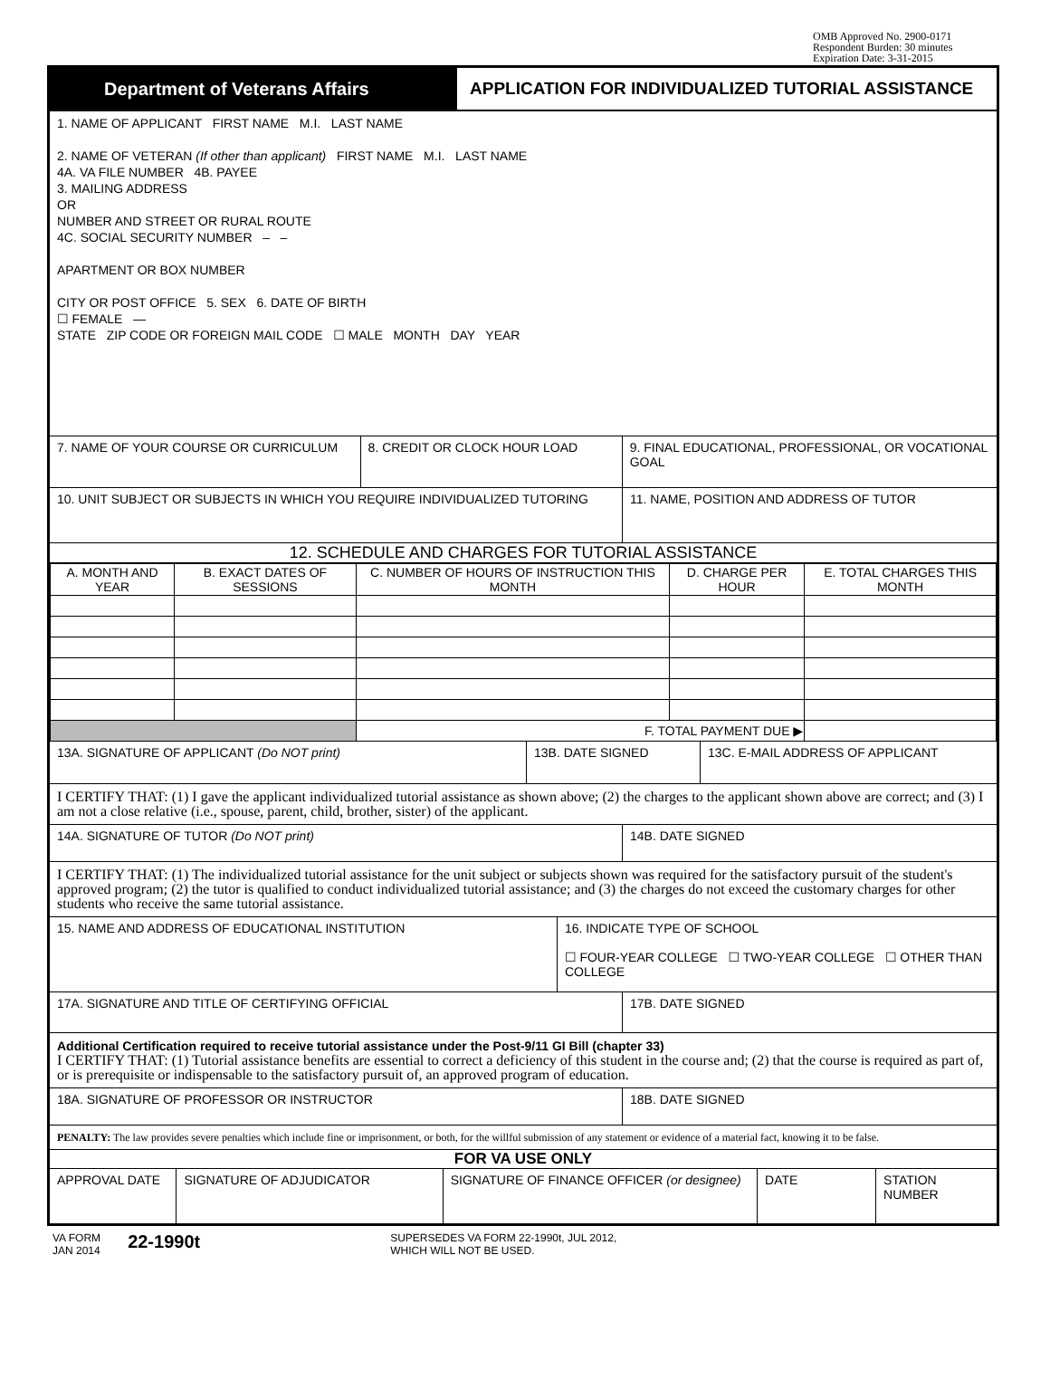OMB Approved No. 2900-0171
Respondent Burden: 30 minutes
Expiration Date: 3-31-2015
Department of Veterans Affairs APPLICATION FOR INDIVIDUALIZED TUTORIAL ASSISTANCE
1. NAME OF APPLICANT FIRST NAME M.I. LAST NAME
2. NAME OF VETERAN (If other than applicant) FIRST NAME M.I. LAST NAME
4A. VA FILE NUMBER 4B. PAYEE
3. MAILING ADDRESS
OR
NUMBER AND STREET OR RURAL ROUTE
4C. SOCIAL SECURITY NUMBER – –
APARTMENT OR BOX NUMBER
CITY OR POST OFFICE 5. SEX 6. DATE OF BIRTH
☐ FEMALE —
STATE ZIP CODE OR FOREIGN MAIL CODE ☐ MALE MONTH DAY YEAR
7. NAME OF YOUR COURSE OR CURRICULUM 8. CREDIT OR CLOCK HOUR LOAD 9. FINAL EDUCATIONAL, PROFESSIONAL, OR VOCATIONAL GOAL
10. UNIT SUBJECT OR SUBJECTS IN WHICH YOU REQUIRE INDIVIDUALIZED TUTORING 11. NAME, POSITION AND ADDRESS OF TUTOR
12. SCHEDULE AND CHARGES FOR TUTORIAL ASSISTANCE
| A. MONTH AND YEAR | B. EXACT DATES OF SESSIONS | C. NUMBER OF HOURS OF INSTRUCTION THIS MONTH | D. CHARGE PER HOUR | E. TOTAL CHARGES THIS MONTH |
| --- | --- | --- | --- | --- |
| | | F. TOTAL PAYMENT DUE ▶ | | |
13A. SIGNATURE OF APPLICANT (Do NOT print) 13B. DATE SIGNED 13C. E-MAIL ADDRESS OF APPLICANT
I CERTIFY THAT: (1) I gave the applicant individualized tutorial assistance as shown above; (2) the charges to the applicant shown above are correct; and (3) I am not a close relative (i.e., spouse, parent, child, brother, sister) of the applicant.
14A. SIGNATURE OF TUTOR (Do NOT print) 14B. DATE SIGNED
I CERTIFY THAT: (1) The individualized tutorial assistance for the unit subject or subjects shown was required for the satisfactory pursuit of the student's approved program; (2) the tutor is qualified to conduct individualized tutorial assistance; and (3) the charges do not exceed the customary charges for other students who receive the same tutorial assistance.
15. NAME AND ADDRESS OF EDUCATIONAL INSTITUTION 16. INDICATE TYPE OF SCHOOL
☐ FOUR-YEAR COLLEGE ☐ TWO-YEAR COLLEGE ☐ OTHER THAN COLLEGE
17A. SIGNATURE AND TITLE OF CERTIFYING OFFICIAL 17B. DATE SIGNED
Additional Certification required to receive tutorial assistance under the Post-9/11 GI Bill (chapter 33)
I CERTIFY THAT: (1) Tutorial assistance benefits are essential to correct a deficiency of this student in the course and; (2) that the course is required as part of, or is prerequisite or indispensable to the satisfactory pursuit of, an approved program of education.
18A. SIGNATURE OF PROFESSOR OR INSTRUCTOR 18B. DATE SIGNED
PENALTY: The law provides severe penalties which include fine or imprisonment, or both, for the willful submission of any statement or evidence of a material fact, knowing it to be false.
FOR VA USE ONLY
APPROVAL DATE SIGNATURE OF ADJUDICATOR SIGNATURE OF FINANCE OFFICER (or designee)
DATE STATION NUMBER
VA FORM
JAN 2014
22-1990t
SUPERSEDES VA FORM 22-1990t, JUL 2012,
WHICH WILL NOT BE USED.